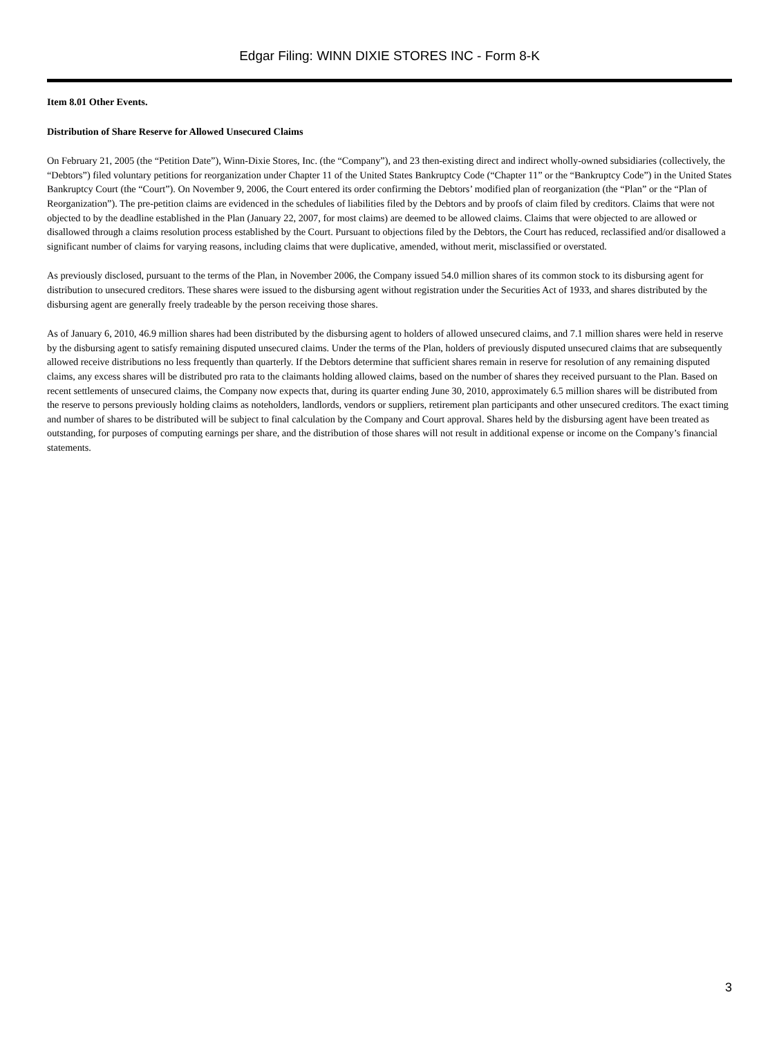Edgar Filing: WINN DIXIE STORES INC - Form 8-K
Item 8.01 Other Events.
Distribution of Share Reserve for Allowed Unsecured Claims
On February 21, 2005 (the “Petition Date”), Winn-Dixie Stores, Inc. (the “Company”), and 23 then-existing direct and indirect wholly-owned subsidiaries (collectively, the “Debtors”) filed voluntary petitions for reorganization under Chapter 11 of the United States Bankruptcy Code (“Chapter 11” or the “Bankruptcy Code”) in the United States Bankruptcy Court (the “Court”). On November 9, 2006, the Court entered its order confirming the Debtors’ modified plan of reorganization (the “Plan” or the “Plan of Reorganization”). The pre-petition claims are evidenced in the schedules of liabilities filed by the Debtors and by proofs of claim filed by creditors. Claims that were not objected to by the deadline established in the Plan (January 22, 2007, for most claims) are deemed to be allowed claims. Claims that were objected to are allowed or disallowed through a claims resolution process established by the Court. Pursuant to objections filed by the Debtors, the Court has reduced, reclassified and/or disallowed a significant number of claims for varying reasons, including claims that were duplicative, amended, without merit, misclassified or overstated.
As previously disclosed, pursuant to the terms of the Plan, in November 2006, the Company issued 54.0 million shares of its common stock to its disbursing agent for distribution to unsecured creditors. These shares were issued to the disbursing agent without registration under the Securities Act of 1933, and shares distributed by the disbursing agent are generally freely tradeable by the person receiving those shares.
As of January 6, 2010, 46.9 million shares had been distributed by the disbursing agent to holders of allowed unsecured claims, and 7.1 million shares were held in reserve by the disbursing agent to satisfy remaining disputed unsecured claims. Under the terms of the Plan, holders of previously disputed unsecured claims that are subsequently allowed receive distributions no less frequently than quarterly. If the Debtors determine that sufficient shares remain in reserve for resolution of any remaining disputed claims, any excess shares will be distributed pro rata to the claimants holding allowed claims, based on the number of shares they received pursuant to the Plan. Based on recent settlements of unsecured claims, the Company now expects that, during its quarter ending June 30, 2010, approximately 6.5 million shares will be distributed from the reserve to persons previously holding claims as noteholders, landlords, vendors or suppliers, retirement plan participants and other unsecured creditors. The exact timing and number of shares to be distributed will be subject to final calculation by the Company and Court approval. Shares held by the disbursing agent have been treated as outstanding, for purposes of computing earnings per share, and the distribution of those shares will not result in additional expense or income on the Company’s financial statements.
3